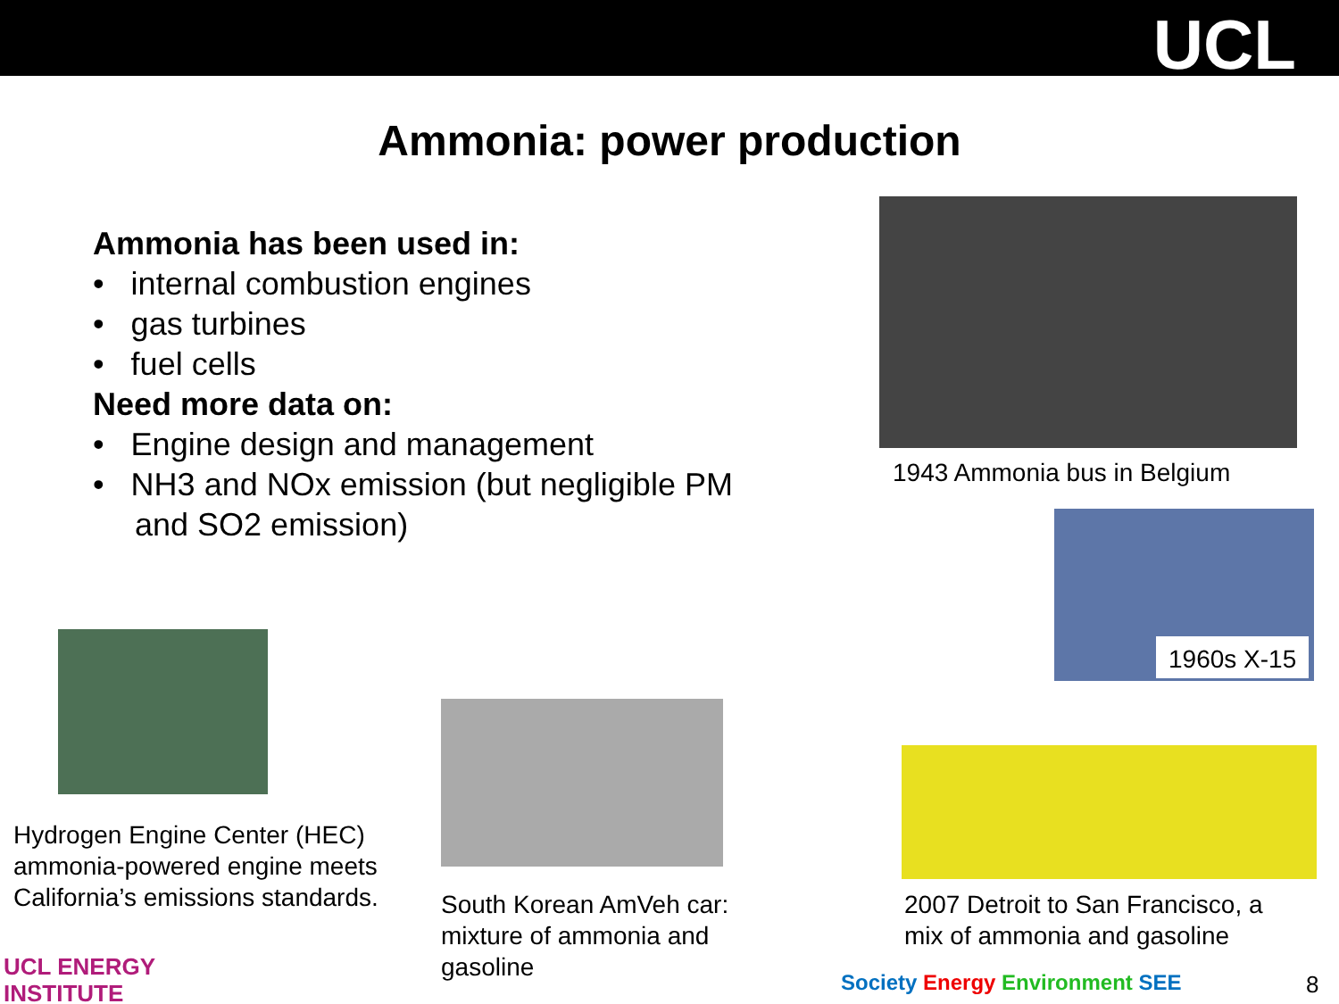UCL
Ammonia: power production
Ammonia has been used in:
• internal combustion engines
• gas turbines
• fuel cells
Need more data on:
• Engine design and management
• NH3 and NOx emission (but negligible PM and SO2 emission)
1943 Ammonia bus in Belgium
1960s X-15
Hydrogen Engine Center (HEC) ammonia-powered engine meets California’s emissions standards.
South Korean AmVeh car: mixture of ammonia and gasoline
2007 Detroit to San Francisco, a mix of ammonia and gasoline
UCL ENERGY
INSTITUTE
Society Energy Environment SEE 8